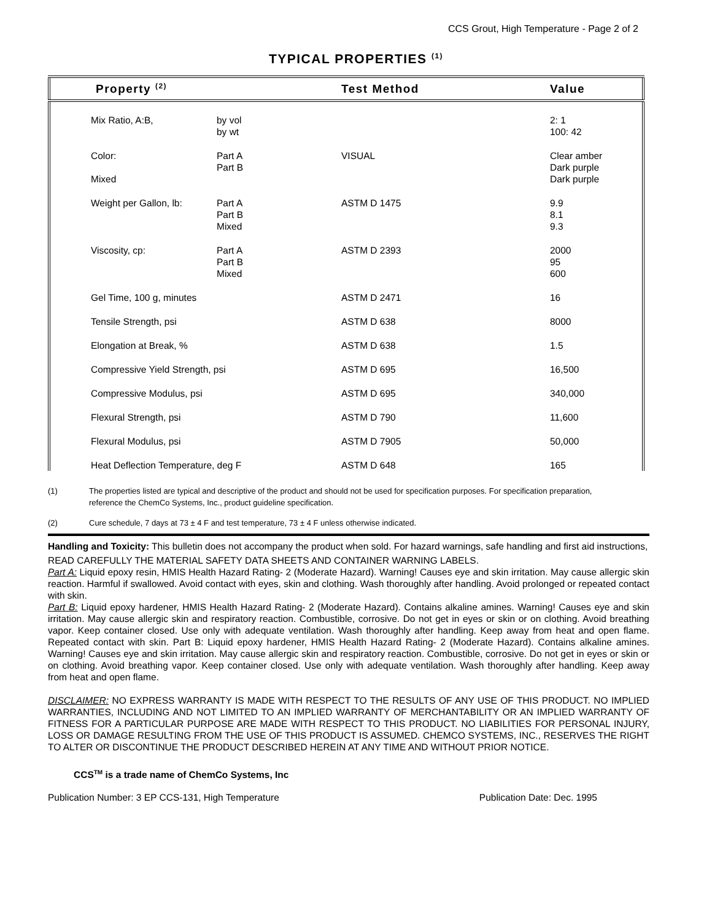CCS Grout, High Temperature - Page 2 of 2
TYPICAL PROPERTIES <sup>(1)</sup>
| Property <sup>(2)</sup> | | Test Method | Value |
| --- | --- | --- | --- |
| Mix Ratio, A:B, | by vol by wt | | 2: 1 100: 42 |
| Color: Mixed | Part A Part B | VISUAL | Clear amber Dark purple Dark purple |
| Weight per Gallon, lb: | Part A Part B Mixed | ASTM D 1475 | 9.9 8.1 9.3 |
| Viscosity, cp: | Part A Part B Mixed | ASTM D 2393 | 2000 95 600 |
| Gel Time, 100 g, minutes | | ASTM D 2471 | 16 |
| Tensile Strength, psi | | ASTM D 638 | 8000 |
| Elongation at Break, % | | ASTM D 638 | 1.5 |
| Compressive Yield Strength, psi | | ASTM D 695 | 16,500 |
| Compressive Modulus, psi | | ASTM D 695 | 340,000 |
| Flexural Strength, psi | | ASTM D 790 | 11,600 |
| Flexural Modulus, psi | | ASTM D 7905 | 50,000 |
| Heat Deflection Temperature, deg F | | ASTM D 648 | 165 |
(1) The properties listed are typical and descriptive of the product and should not be used for specification purposes. For specification preparation, reference the ChemCo Systems, Inc., product guideline specification.
(2) Cure schedule, 7 days at 73 ± 4 F and test temperature, 73 ± 4 F unless otherwise indicated.
Handling and Toxicity: This bulletin does not accompany the product when sold. For hazard warnings, safe handling and first aid instructions,
READ CAREFULLY THE MATERIAL SAFETY DATA SHEETS AND CONTAINER WARNING LABELS.
Part A: Liquid epoxy resin, HMIS Health Hazard Rating- 2 (Moderate Hazard). Warning! Causes eye and skin irritation. May cause allergic skin reaction. Harmful if swallowed. Avoid contact with eyes, skin and clothing. Wash thoroughly after handling. Avoid prolonged or repeated contact with skin.
Part B: Liquid epoxy hardener, HMIS Health Hazard Rating- 2 (Moderate Hazard). Contains alkaline amines. Warning! Causes eye and skin irritation. May cause allergic skin and respiratory reaction. Combustible, corrosive. Do not get in eyes or skin or on clothing. Avoid breathing vapor. Keep container closed. Use only with adequate ventilation. Wash thoroughly after handling. Keep away from heat and open flame. Repeated contact with skin. Part B: Liquid epoxy hardener, HMIS Health Hazard Rating- 2 (Moderate Hazard). Contains alkaline amines. Warning! Causes eye and skin irritation. May cause allergic skin and respiratory reaction. Combustible, corrosive. Do not get in eyes or skin or on clothing. Avoid breathing vapor. Keep container closed. Use only with adequate ventilation. Wash thoroughly after handling. Keep away from heat and open flame.
DISCLAIMER: NO EXPRESS WARRANTY IS MADE WITH RESPECT TO THE RESULTS OF ANY USE OF THIS PRODUCT. NO IMPLIED WARRANTIES, INCLUDING AND NOT LIMITED TO AN IMPLIED WARRANTY OF MERCHANTABILITY OR AN IMPLIED WARRANTY OF FITNESS FOR A PARTICULAR PURPOSE ARE MADE WITH RESPECT TO THIS PRODUCT. NO LIABILITIES FOR PERSONAL INJURY, LOSS OR DAMAGE RESULTING FROM THE USE OF THIS PRODUCT IS ASSUMED. CHEMCO SYSTEMS, INC., RESERVES THE RIGHT TO ALTER OR DISCONTINUE THE PRODUCT DESCRIBED HEREIN AT ANY TIME AND WITHOUT PRIOR NOTICE.
CCS<sup>TM</sup> is a trade name of ChemCo Systems, Inc
Publication Number: 3 EP CCS-131, High Temperature Publication Date: Dec. 1995